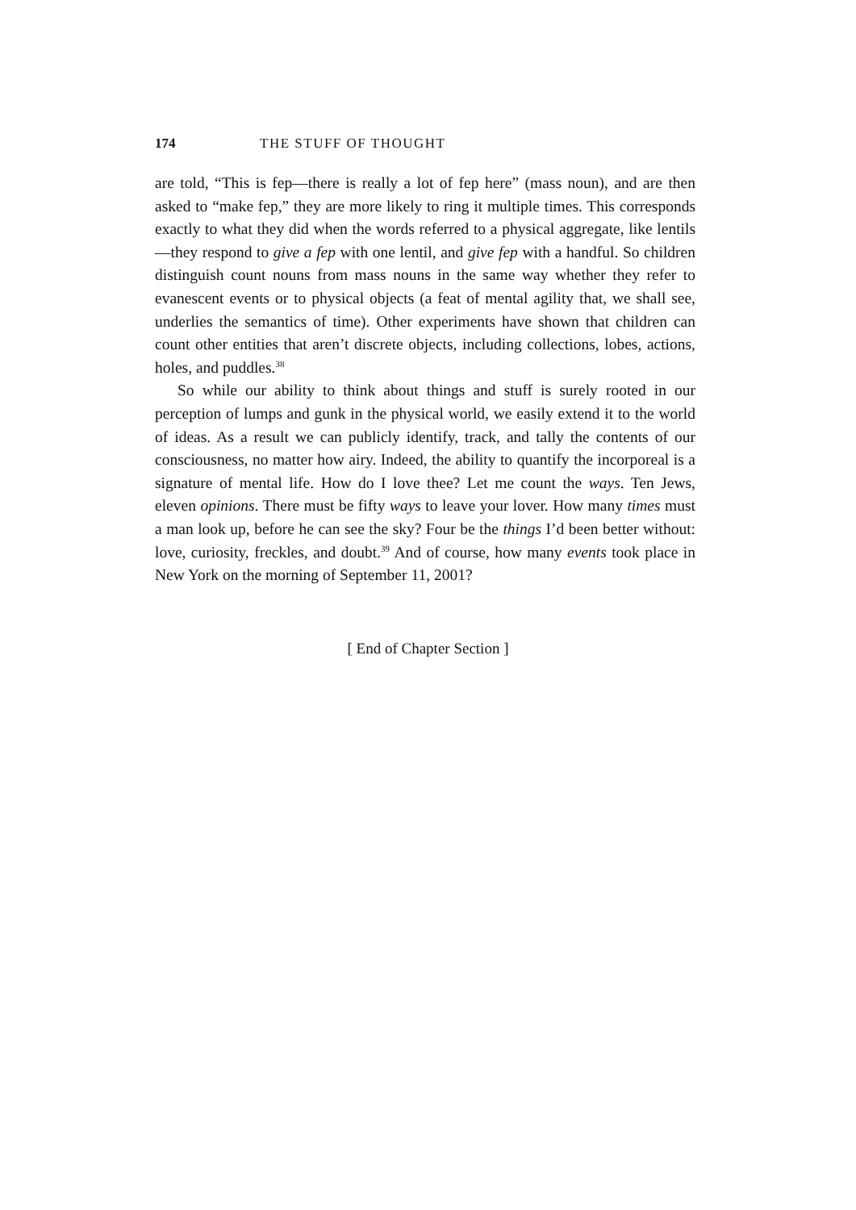174 THE STUFF OF THOUGHT
are told, “This is fep—there is really a lot of fep here” (mass noun), and are then asked to “make fep,” they are more likely to ring it multiple times. This corresponds exactly to what they did when the words referred to a physical aggregate, like lentils—they respond to give a fep with one lentil, and give fep with a handful. So children distinguish count nouns from mass nouns in the same way whether they refer to evanescent events or to physical objects (a feat of mental agility that, we shall see, underlies the semantics of time). Other experiments have shown that children can count other entities that aren’t discrete objects, including collections, lobes, actions, holes, and puddles.<sup>38</sup>
So while our ability to think about things and stuff is surely rooted in our perception of lumps and gunk in the physical world, we easily extend it to the world of ideas. As a result we can publicly identify, track, and tally the contents of our consciousness, no matter how airy. Indeed, the ability to quantify the incorporeal is a signature of mental life. How do I love thee? Let me count the ways. Ten Jews, eleven opinions. There must be fifty ways to leave your lover. How many times must a man look up, before he can see the sky? Four be the things I’d been better without: love, curiosity, freckles, and doubt.<sup>39</sup> And of course, how many events took place in New York on the morning of September 11, 2001?
[ End of Chapter Section ]